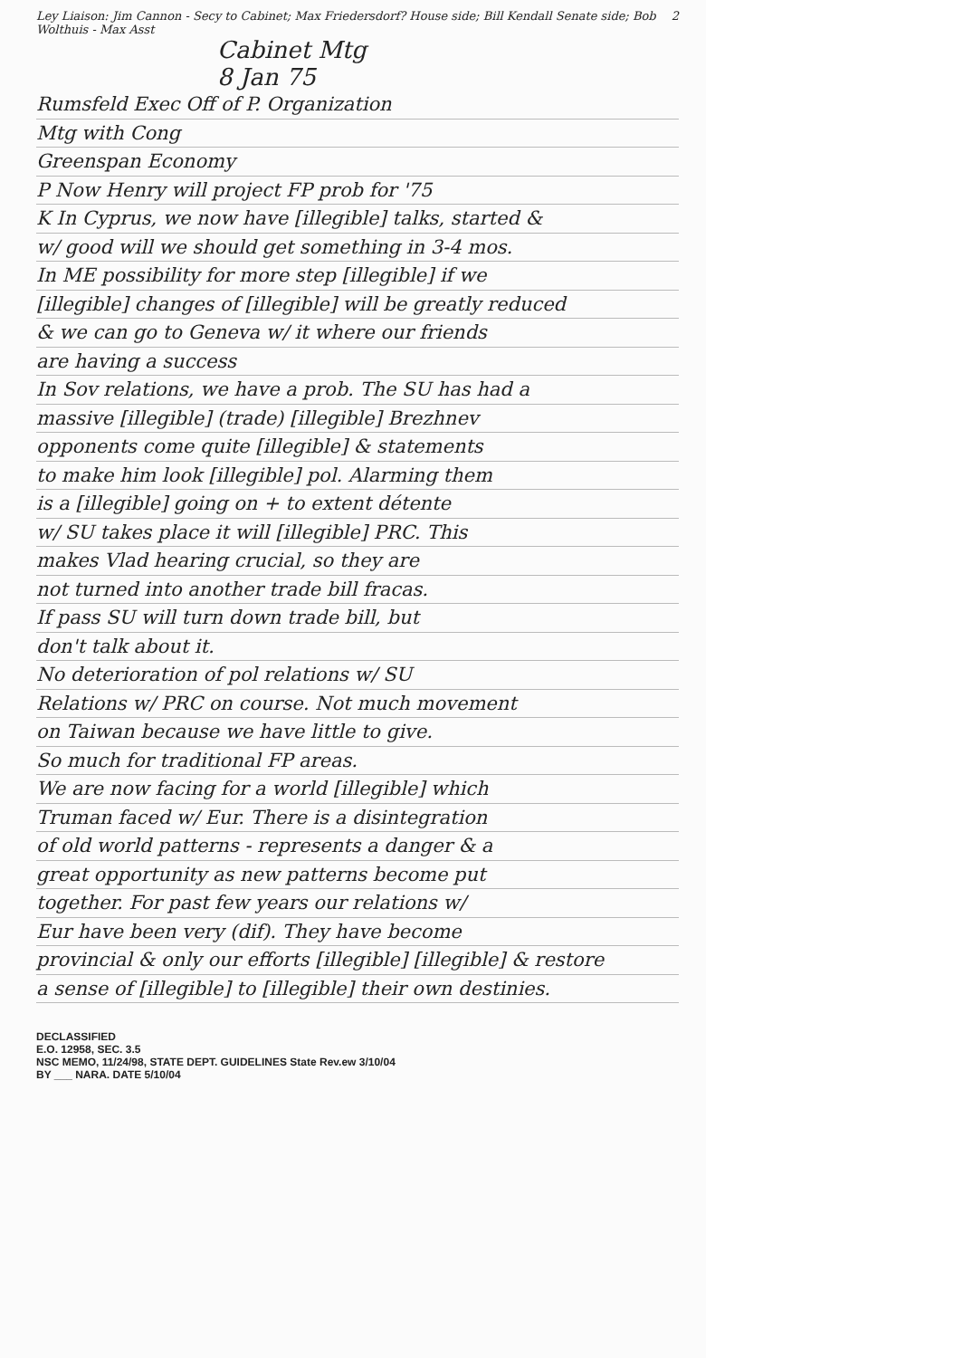Ley Liaison: Jim Cannon - Secy to Cabinet; Max Friedersdorf? House side; Bill Kendall Senate side; Bob Wolthuis - Max Asst
2
Cabinet Mtg
8 Jan 75
Rumsfeld Exec Off of P. Organization
Mtg with Cong
Greenspan Economy
P Now Henry will project FP prob for '75
K In Cyprus, we now have [illegible] talks, started &
w/ good will we should get something in 3-4 mos.
In ME possibility for more step [illegible] if we
[illegible] changes of [illegible] will be greatly reduced
& we can go to Geneva w/ it where our friends
are having a success
In Sov relations, we have a prob. The SU has had a
massive [illegible] (trade) [illegible] Brezhnev
opponents come quite [illegible] & statements
to make him look [illegible] pol. Alarming them
is a [illegible] going on + to extent détente
w/ SU takes place it will [illegible] PRC. This
makes Vlad hearing crucial, so they are
not turned into another trade bill fracas.
If pass SU will turn down trade bill, but
don't talk about it.
No deterioration of pol relations w/ SU
Relations w/ PRC on course. Not much movement
on Taiwan because we have little to give.
So much for traditional FP areas.
We are now facing for a world [illegible] which
Truman faced w/ Eur. There is a disintegration
of old world patterns - represents a danger & a
great opportunity as new patterns become put
together. For past few years our relations w/
Eur have been very (dif). They have become
provincial & only our efforts [illegible] [illegible] & restore
a sense of [illegible] to [illegible] their own destinies.
DECLASSIFIED
E.O. 12958, SEC. 3.5
NSC MEMO, 11/24/98, STATE DEPT. GUIDELINES State Rev.ew 3/10/04
BY ___ NARA. DATE 5/10/04